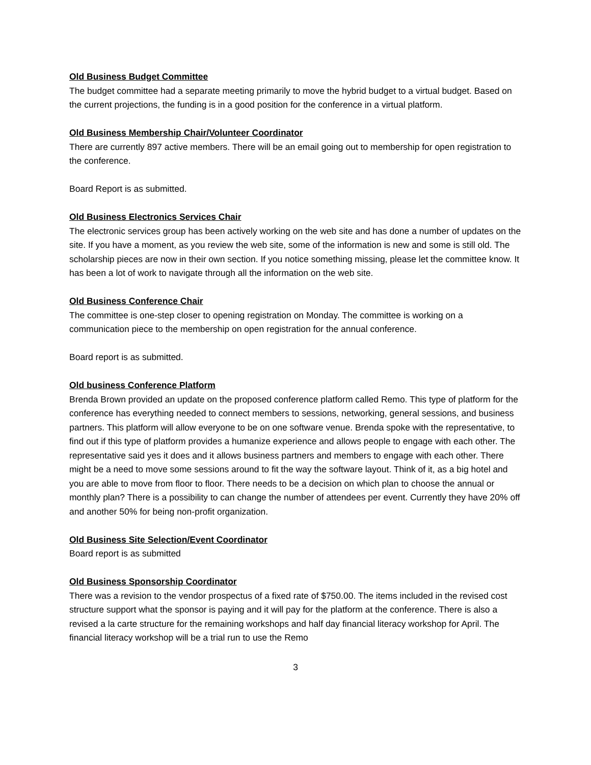Old Business Budget Committee
The budget committee had a separate meeting primarily to move the hybrid budget to a virtual budget. Based on the current projections, the funding is in a good position for the conference in a virtual platform.
Old Business Membership Chair/Volunteer Coordinator
There are currently 897 active members. There will be an email going out to membership for open registration to the conference.
Board Report is as submitted.
Old Business Electronics Services Chair
The electronic services group has been actively working on the web site and has done a number of updates on the site. If you have a moment, as you review the web site, some of the information is new and some is still old. The scholarship pieces are now in their own section. If you notice something missing, please let the committee know. It has been a lot of work to navigate through all the information on the web site.
Old Business Conference Chair
The committee is one-step closer to opening registration on Monday. The committee is working on a communication piece to the membership on open registration for the annual conference.
Board report is as submitted.
Old business Conference Platform
Brenda Brown provided an update on the proposed conference platform called Remo. This type of platform for the conference has everything needed to connect members to sessions, networking, general sessions, and business partners. This platform will allow everyone to be on one software venue. Brenda spoke with the representative, to find out if this type of platform provides a humanize experience and allows people to engage with each other. The representative said yes it does and it allows business partners and members to engage with each other. There might be a need to move some sessions around to fit the way the software layout. Think of it, as a big hotel and you are able to move from floor to floor. There needs to be a decision on which plan to choose the annual or monthly plan? There is a possibility to can change the number of attendees per event. Currently they have 20% off and another 50% for being non-profit organization.
Old Business Site Selection/Event Coordinator
Board report is as submitted
Old Business Sponsorship Coordinator
There was a revision to the vendor prospectus of a fixed rate of $750.00. The items included in the revised cost structure support what the sponsor is paying and it will pay for the platform at the conference. There is also a revised a la carte structure for the remaining workshops and half day financial literacy workshop for April. The financial literacy workshop will be a trial run to use the Remo
3